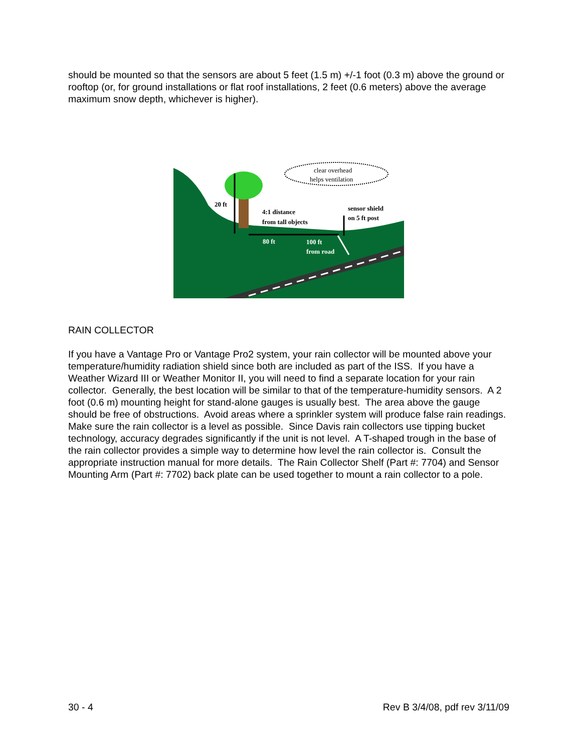should be mounted so that the sensors are about 5 feet (1.5 m) +/-1 foot (0.3 m) above the ground or rooftop (or, for ground installations or flat roof installations, 2 feet (0.6 meters) above the average maximum snow depth, whichever is higher).
clear overhead
helps ventilation
20 ft
4:1 distance
from tall objects
sensor shield
on 5 ft post
80 ft
100 ft
from road
RAIN COLLECTOR
If you have a Vantage Pro or Vantage Pro2 system, your rain collector will be mounted above your temperature/humidity radiation shield since both are included as part of the ISS. If you have a Weather Wizard III or Weather Monitor II, you will need to find a separate location for your rain collector. Generally, the best location will be similar to that of the temperature-humidity sensors. A 2 foot (0.6 m) mounting height for stand-alone gauges is usually best. The area above the gauge should be free of obstructions. Avoid areas where a sprinkler system will produce false rain readings. Make sure the rain collector is a level as possible. Since Davis rain collectors use tipping bucket technology, accuracy degrades significantly if the unit is not level. A T-shaped trough in the base of the rain collector provides a simple way to determine how level the rain collector is. Consult the appropriate instruction manual for more details. The Rain Collector Shelf (Part #: 7704) and Sensor Mounting Arm (Part #: 7702) back plate can be used together to mount a rain collector to a pole.
30 - 4 Rev B 3/4/08, pdf rev 3/11/09